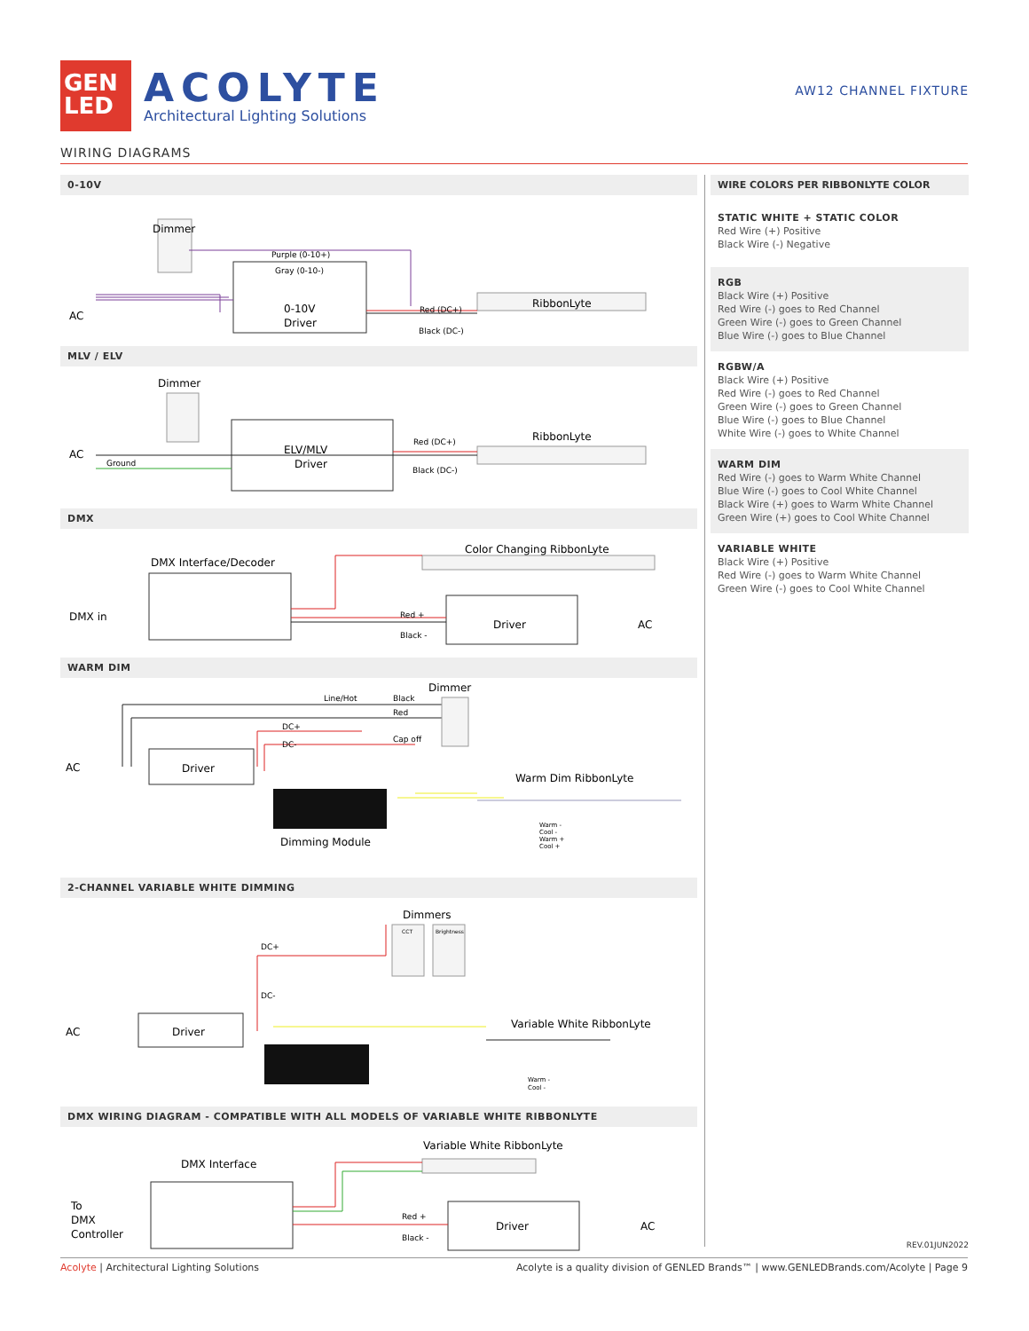GEN
LED
ACOLYTE
Architectural Lighting Solutions
AW12 CHANNEL FIXTURE
WIRING DIAGRAMS
0-10V
Dimmer
AC
0-10V
Driver
RibbonLyte
Purple (0-10+)
Gray (0-10-)
Red (DC+)
Black (DC-)
MLV / ELV
Dimmer
AC
ELV/MLV
Driver
RibbonLyte
Ground
Red (DC+)
Black (DC-)
DMX
DMX Interface/Decoder
Color Changing RibbonLyte
DMX in
Driver
AC
Red +
Black -
WARM DIM
Dimmer
AC
Driver
Warm Dim RibbonLyte
Dimming Module
Line/Hot
Black
Red
Cap off
DC+
DC-
Warm -
Cool -
Warm +
Cool +
2-CHANNEL VARIABLE WHITE DIMMING
Dimmers
AC
Driver
Variable White RibbonLyte
DC+
DC-
CCT
Brightness
Warm -
Cool -
DMX WIRING DIAGRAM - COMPATIBLE WITH ALL MODELS OF VARIABLE WHITE RIBBONLYTE
Variable White RibbonLyte
DMX Interface
To
DMX
Controller
Driver
AC
Red +
Black -
WIRE COLORS PER RIBBONLYTE COLOR
STATIC WHITE + STATIC COLOR
Red Wire (+) Positive
Black Wire (-) Negative
RGB
Black Wire (+) Positive
Red Wire (-) goes to Red Channel
Green Wire (-) goes to Green Channel
Blue Wire (-) goes to Blue Channel
RGBW/A
Black Wire (+) Positive
Red Wire (-) goes to Red Channel
Green Wire (-) goes to Green Channel
Blue Wire (-) goes to Blue Channel
White Wire (-) goes to White Channel
WARM DIM
Red Wire (-) goes to Warm White Channel
Blue Wire (-) goes to Cool White Channel
Black Wire (+) goes to Warm White Channel
Green Wire (+) goes to Cool White Channel
VARIABLE WHITE
Black Wire (+) Positive
Red Wire (-) goes to Warm White Channel
Green Wire (-) goes to Cool White Channel
REV.01JUN2022
Acolyte | Architectural Lighting Solutions
Acolyte is a quality division of GENLED Brands™ | www.GENLEDBrands.com/Acolyte | Page 9